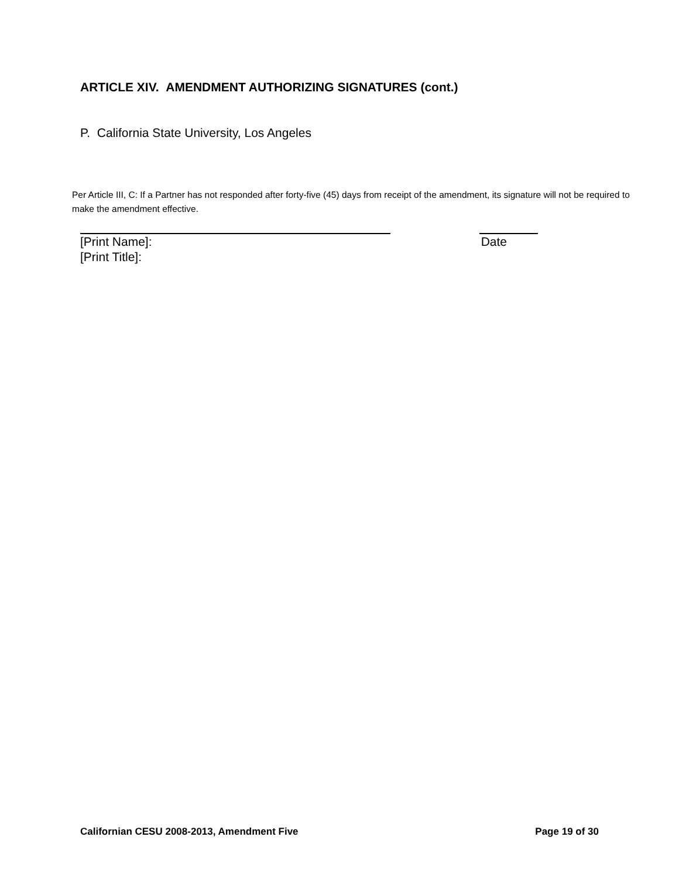ARTICLE XIV. AMENDMENT AUTHORIZING SIGNATURES (cont.)
P. California State University, Los Angeles
Per Article III, C: If a Partner has not responded after forty-five (45) days from receipt of the amendment, its signature will not be required to make the amendment effective.
[Print Name]: Date
[Print Title]:
Californian CESU 2008-2013, Amendment Five Page 19 of 30